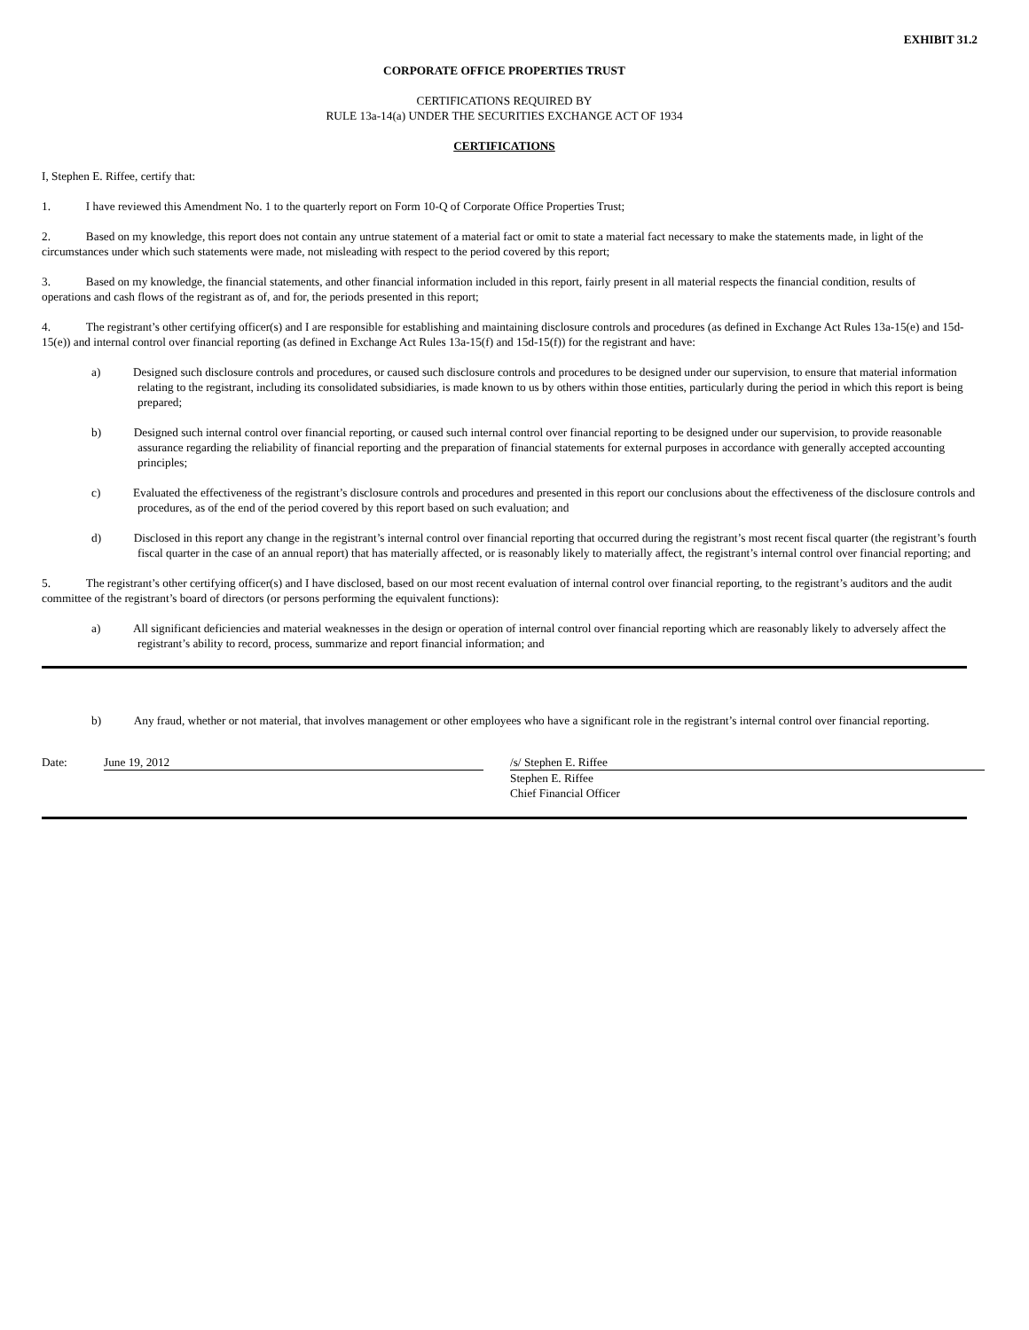EXHIBIT 31.2
CORPORATE OFFICE PROPERTIES TRUST
CERTIFICATIONS REQUIRED BY
RULE 13a-14(a) UNDER THE SECURITIES EXCHANGE ACT OF 1934
CERTIFICATIONS
I, Stephen E. Riffee, certify that:
1. I have reviewed this Amendment No. 1 to the quarterly report on Form 10-Q of Corporate Office Properties Trust;
2. Based on my knowledge, this report does not contain any untrue statement of a material fact or omit to state a material fact necessary to make the statements made, in light of the circumstances under which such statements were made, not misleading with respect to the period covered by this report;
3. Based on my knowledge, the financial statements, and other financial information included in this report, fairly present in all material respects the financial condition, results of operations and cash flows of the registrant as of, and for, the periods presented in this report;
4. The registrant’s other certifying officer(s) and I are responsible for establishing and maintaining disclosure controls and procedures (as defined in Exchange Act Rules 13a-15(e) and 15d-15(e)) and internal control over financial reporting (as defined in Exchange Act Rules 13a-15(f) and 15d-15(f)) for the registrant and have:
a) Designed such disclosure controls and procedures, or caused such disclosure controls and procedures to be designed under our supervision, to ensure that material information relating to the registrant, including its consolidated subsidiaries, is made known to us by others within those entities, particularly during the period in which this report is being prepared;
b) Designed such internal control over financial reporting, or caused such internal control over financial reporting to be designed under our supervision, to provide reasonable assurance regarding the reliability of financial reporting and the preparation of financial statements for external purposes in accordance with generally accepted accounting principles;
c) Evaluated the effectiveness of the registrant’s disclosure controls and procedures and presented in this report our conclusions about the effectiveness of the disclosure controls and procedures, as of the end of the period covered by this report based on such evaluation; and
d) Disclosed in this report any change in the registrant’s internal control over financial reporting that occurred during the registrant’s most recent fiscal quarter (the registrant’s fourth fiscal quarter in the case of an annual report) that has materially affected, or is reasonably likely to materially affect, the registrant’s internal control over financial reporting; and
5. The registrant’s other certifying officer(s) and I have disclosed, based on our most recent evaluation of internal control over financial reporting, to the registrant’s auditors and the audit committee of the registrant’s board of directors (or persons performing the equivalent functions):
a) All significant deficiencies and material weaknesses in the design or operation of internal control over financial reporting which are reasonably likely to adversely affect the registrant’s ability to record, process, summarize and report financial information; and
b) Any fraud, whether or not material, that involves management or other employees who have a significant role in the registrant’s internal control over financial reporting.
Date:
June 19, 2012
/s/ Stephen E. Riffee
Stephen E. Riffee
Chief Financial Officer